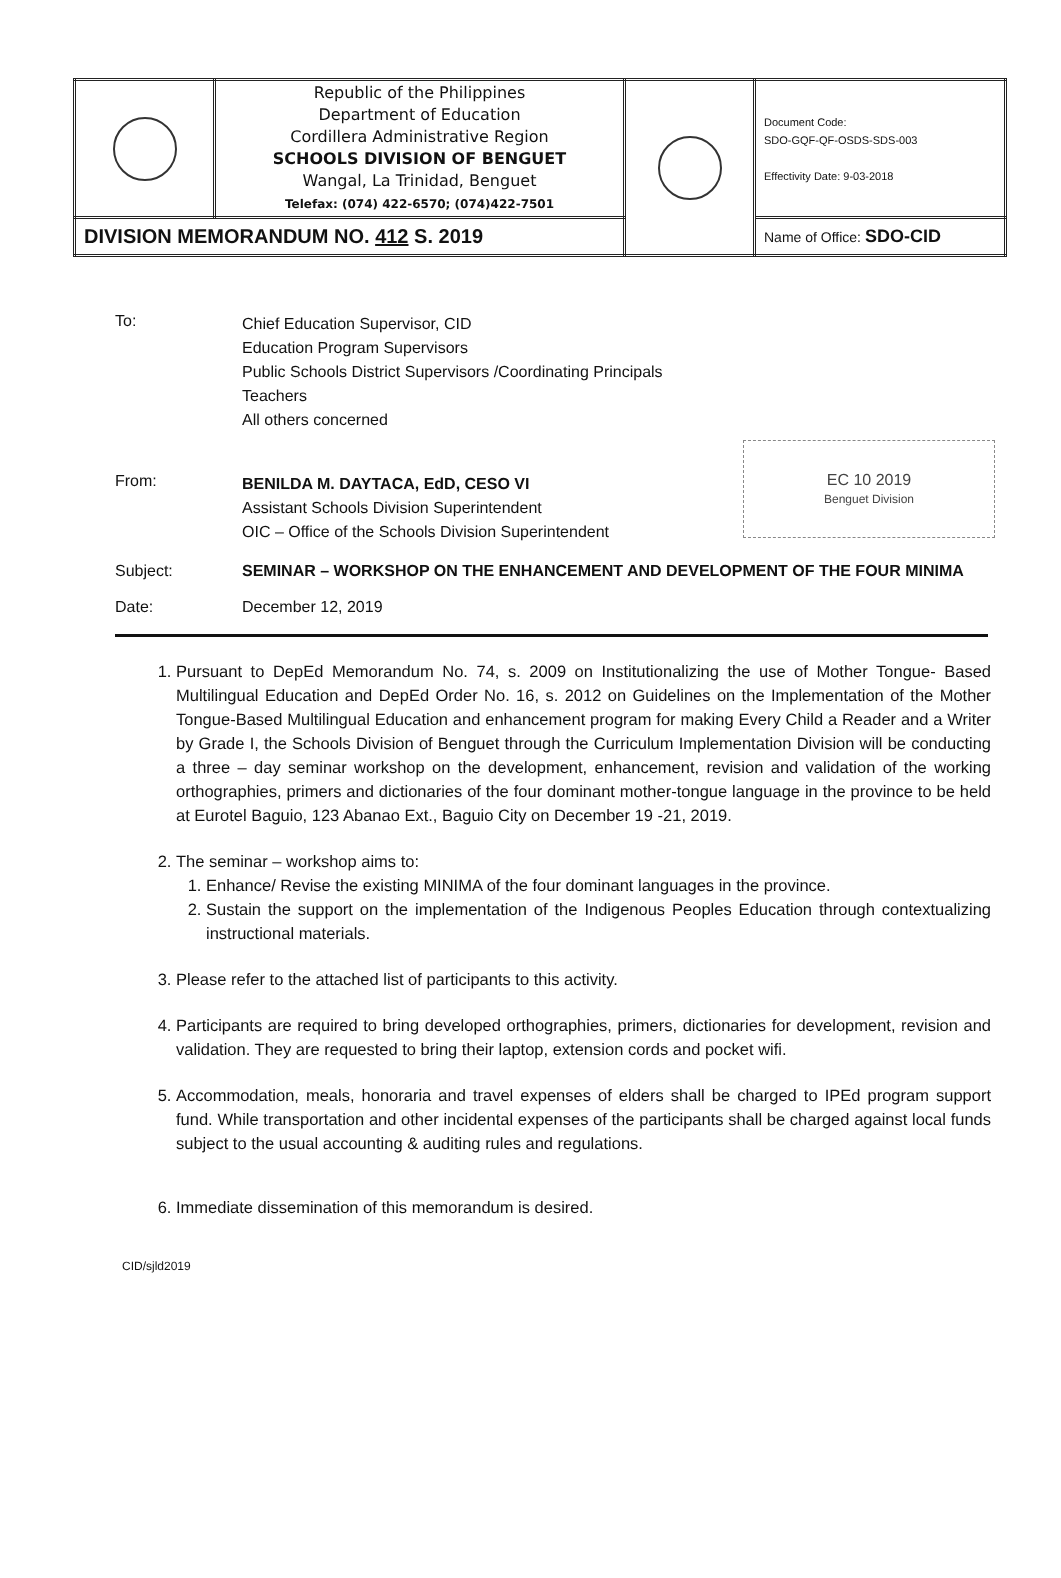| | Republic of the Philippines Department of Education Cordillera Administrative Region SCHOOLS DIVISION OF BENGUET Wangal, La Trinidad, Benguet Telefax: (074) 422-6570; (074)422-7501 | | Document Code: SDO-GQF-QF-OSDS-SDS-003 Effectivity Date: 9-03-2018 |
| DIVISION MEMORANDUM NO. 412 S. 2019 | | | Name of Office: SDO-CID |
To:
Chief Education Supervisor, CID
Education Program Supervisors
Public Schools District Supervisors /Coordinating Principals
Teachers
All others concerned
EC 10 2019
Benguet Division
From:
BENILDA M. DAYTACA, EdD, CESO VI
Assistant Schools Division Superintendent
OIC – Office of the Schools Division Superintendent
Subject: SEMINAR – WORKSHOP ON THE ENHANCEMENT AND DEVELOPMENT OF THE FOUR MINIMA
Date: December 12, 2019
1. Pursuant to DepEd Memorandum No. 74, s. 2009 on Institutionalizing the use of Mother Tongue- Based Multilingual Education and DepEd Order No. 16, s. 2012 on Guidelines on the Implementation of the Mother Tongue-Based Multilingual Education and enhancement program for making Every Child a Reader and a Writer by Grade I, the Schools Division of Benguet through the Curriculum Implementation Division will be conducting a three – day seminar workshop on the development, enhancement, revision and validation of the working orthographies, primers and dictionaries of the four dominant mother-tongue language in the province to be held at Eurotel Baguio, 123 Abanao Ext., Baguio City on December 19 -21, 2019.
2. The seminar – workshop aims to:
1. Enhance/ Revise the existing MINIMA of the four dominant languages in the province.
2. Sustain the support on the implementation of the Indigenous Peoples Education through contextualizing instructional materials.
3. Please refer to the attached list of participants to this activity.
4. Participants are required to bring developed orthographies, primers, dictionaries for development, revision and validation. They are requested to bring their laptop, extension cords and pocket wifi.
5. Accommodation, meals, honoraria and travel expenses of elders shall be charged to IPEd program support fund. While transportation and other incidental expenses of the participants shall be charged against local funds subject to the usual accounting & auditing rules and regulations.
6. Immediate dissemination of this memorandum is desired.
CID/sjld2019